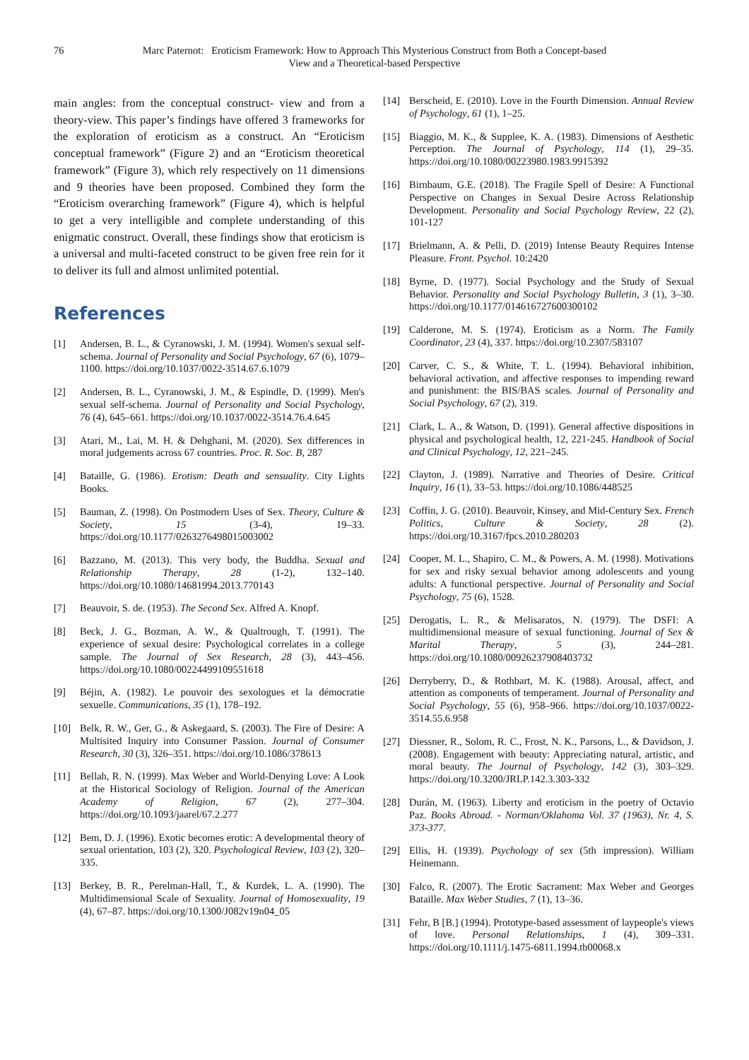76 Marc Paternot: Eroticism Framework: How to Approach This Mysterious Construct from Both a Concept-based View and a Theoretical-based Perspective
main angles: from the conceptual construct- view and from a theory-view. This paper’s findings have offered 3 frameworks for the exploration of eroticism as a construct. An “Eroticism conceptual framework” (Figure 2) and an “Eroticism theoretical framework” (Figure 3), which rely respectively on 11 dimensions and 9 theories have been proposed. Combined they form the “Eroticism overarching framework” (Figure 4), which is helpful to get a very intelligible and complete understanding of this enigmatic construct. Overall, these findings show that eroticism is a universal and multi-faceted construct to be given free rein for it to deliver its full and almost unlimited potential.
References
[1] Andersen, B. L., & Cyranowski, J. M. (1994). Women's sexual self-schema. Journal of Personality and Social Psychology, 67 (6), 1079–1100. https://doi.org/10.1037/0022-3514.67.6.1079
[2] Andersen, B. L., Cyranowski, J. M., & Espindle, D. (1999). Men's sexual self-schema. Journal of Personality and Social Psychology, 76 (4), 645–661. https://doi.org/10.1037/0022-3514.76.4.645
[3] Atari, M., Lai, M. H. & Dehghani, M. (2020). Sex differences in moral judgements across 67 countries. Proc. R. Soc. B, 287
[4] Bataille, G. (1986). Erotism: Death and sensuality. City Lights Books.
[5] Bauman, Z. (1998). On Postmodern Uses of Sex. Theory, Culture & Society, 15 (3-4), 19–33. https://doi.org/10.1177/0263276498015003002
[6] Bazzano, M. (2013). This very body, the Buddha. Sexual and Relationship Therapy, 28 (1-2), 132–140. https://doi.org/10.1080/14681994.2013.770143
[7] Beauvoir, S. de. (1953). The Second Sex. Alfred A. Knopf.
[8] Beck, J. G., Bozman, A. W., & Qualtrough, T. (1991). The experience of sexual desire: Psychological correlates in a college sample. The Journal of Sex Research, 28 (3), 443–456. https://doi.org/10.1080/00224499109551618
[9] Béjin, A. (1982). Le pouvoir des sexologues et la démocratie sexuelle. Communications, 35 (1), 178–192.
[10] Belk, R. W., Ger, G., & Askegaard, S. (2003). The Fire of Desire: A Multisited Inquiry into Consumer Passion. Journal of Consumer Research, 30 (3), 326–351. https://doi.org/10.1086/378613
[11] Bellah, R. N. (1999). Max Weber and World-Denying Love: A Look at the Historical Sociology of Religion. Journal of the American Academy of Religion, 67 (2), 277–304. https://doi.org/10.1093/jaarel/67.2.277
[12] Bem, D. J. (1996). Exotic becomes erotic: A developmental theory of sexual orientation, 103 (2), 320. Psychological Review, 103 (2), 320–335.
[13] Berkey, B. R., Perelman-Hall, T., & Kurdek, L. A. (1990). The Multidimensional Scale of Sexuality. Journal of Homosexuality, 19 (4), 67–87. https://doi.org/10.1300/J082v19n04_05
[14] Berscheid, E. (2010). Love in the Fourth Dimension. Annual Review of Psychology, 61 (1), 1–25.
[15] Biaggio, M. K., & Supplee, K. A. (1983). Dimensions of Aesthetic Perception. The Journal of Psychology, 114 (1), 29–35. https://doi.org/10.1080/00223980.1983.9915392
[16] Birnbaum, G.E. (2018). The Fragile Spell of Desire: A Functional Perspective on Changes in Sexual Desire Across Relationship Development. Personality and Social Psychology Review, 22 (2), 101-127
[17] Brielmann, A. & Pelli, D. (2019) Intense Beauty Requires Intense Pleasure. Front. Psychol. 10:2420
[18] Byrne, D. (1977). Social Psychology and the Study of Sexual Behavior. Personality and Social Psychology Bulletin, 3 (1), 3–30. https://doi.org/10.1177/014616727600300102
[19] Calderone, M. S. (1974). Eroticism as a Norm. The Family Coordinator, 23 (4), 337. https://doi.org/10.2307/583107
[20] Carver, C. S., & White, T. L. (1994). Behavioral inhibition, behavioral activation, and affective responses to impending reward and punishment: the BIS/BAS scales. Journal of Personality and Social Psychology, 67 (2), 319.
[21] Clark, L. A., & Watson, D. (1991). General affective dispositions in physical and psychological health, 12, 221-245. Handbook of Social and Clinical Psychology, 12, 221–245.
[22] Clayton, J. (1989). Narrative and Theories of Desire. Critical Inquiry, 16 (1), 33–53. https://doi.org/10.1086/448525
[23] Coffin, J. G. (2010). Beauvoir, Kinsey, and Mid-Century Sex. French Politics, Culture & Society, 28 (2). https://doi.org/10.3167/fpcs.2010.280203
[24] Cooper, M. L., Shapiro, C. M., & Powers, A. M. (1998). Motivations for sex and risky sexual behavior among adolescents and young adults: A functional perspective. Journal of Personality and Social Psychology, 75 (6), 1528.
[25] Derogatis, L. R., & Melisaratos, N. (1979). The DSFI: A multidimensional measure of sexual functioning. Journal of Sex & Marital Therapy, 5 (3), 244–281. https://doi.org/10.1080/00926237908403732
[26] Derryberry, D., & Rothbart, M. K. (1988). Arousal, affect, and attention as components of temperament. Journal of Personality and Social Psychology, 55 (6), 958–966. https://doi.org/10.1037/0022-3514.55.6.958
[27] Diessner, R., Solom, R. C., Frost, N. K., Parsons, L., & Davidson, J. (2008). Engagement with beauty: Appreciating natural, artistic, and moral beauty. The Journal of Psychology, 142 (3), 303–329. https://doi.org/10.3200/JRLP.142.3.303-332
[28] Durán, M. (1963). Liberty and eroticism in the poetry of Octavio Paz. Books Abroad. - Norman/Oklahoma Vol. 37 (1963), Nr. 4, S. 373-377.
[29] Ellis, H. (1939). Psychology of sex (5th impression). William Heinemann.
[30] Falco, R. (2007). The Erotic Sacrament: Max Weber and Georges Bataille. Max Weber Studies, 7 (1), 13–36.
[31] Fehr, B [B.] (1994). Prototype-based assessment of laypeople's views of love. Personal Relationships, 1 (4), 309–331. https://doi.org/10.1111/j.1475-6811.1994.tb00068.x